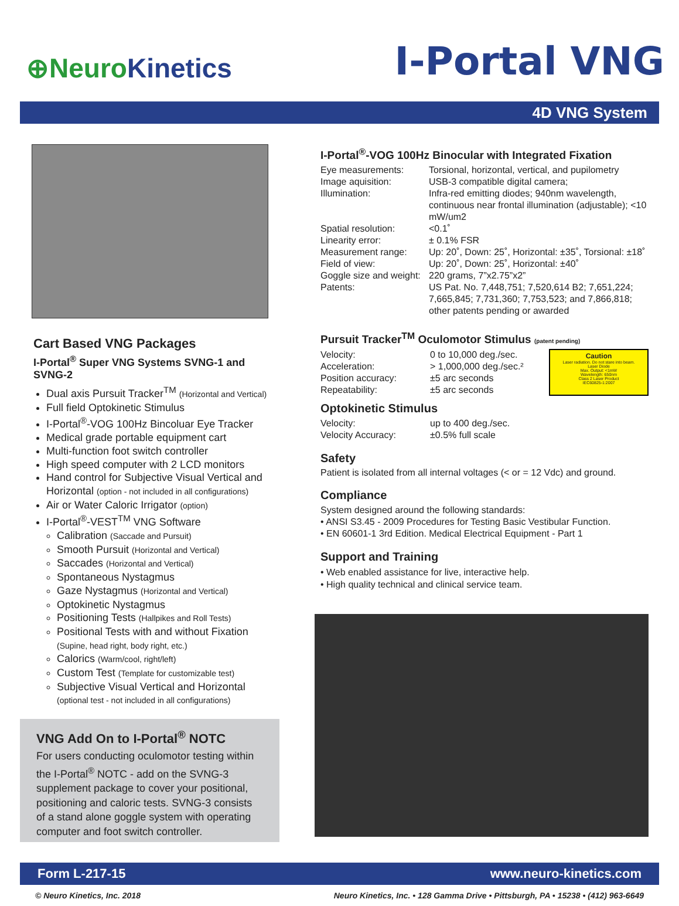⊕ Neuro Kinetics
I-Portal VNG
4D VNG System
Cart Based VNG Packages
I-Portal<sup>®</sup> Super VNG Systems SVNG-1 and SVNG-2
Dual axis Pursuit Tracker<sup>TM</sup> (Horizontal and Vertical)
Full field Optokinetic Stimulus
I-Portal<sup>®</sup>-VOG 100Hz Bincoluar Eye Tracker
Medical grade portable equipment cart
Multi-function foot switch controller
High speed computer with 2 LCD monitors
Hand control for Subjective Visual Vertical and Horizontal (option - not included in all configurations)
Air or Water Caloric Irrigator (option)
I-Portal<sup>®</sup>-VEST<sup>TM</sup> VNG Software
Calibration (Saccade and Pursuit)
Smooth Pursuit (Horizontal and Vertical)
Saccades (Horizontal and Vertical)
Spontaneous Nystagmus
Gaze Nystagmus (Horizontal and Vertical)
Optokinetic Nystagmus
Positioning Tests (Hallpikes and Roll Tests)
Positional Tests with and without Fixation (Supine, head right, body right, etc.)
Calorics (Warm/cool, right/left)
Custom Test (Template for customizable test)
Subjective Visual Vertical and Horizontal (optional test - not included in all configurations)
VNG Add On to I-Portal<sup>®</sup> NOTC
For users conducting oculomotor testing within the I-Portal<sup>®</sup> NOTC - add on the SVNG-3 supplement package to cover your positional, positioning and caloric tests. SVNG-3 consists of a stand alone goggle system with operating computer and foot switch controller.
I-Portal<sup>®</sup>-VOG 100Hz Binocular with Integrated Fixation
| Eye measurements: | Torsional, horizontal, vertical, and pupilometry |
| Image aquisition: | USB-3 compatible digital camera; |
| Illumination: | Infra-red emitting diodes; 940nm wavelength, continuous near frontal illumination (adjustable); <10 mW/um2 |
| Spatial resolution: | <0.1˚ |
| Linearity error: | ± 0.1% FSR |
| Measurement range: | Up: 20˚, Down: 25˚, Horizontal: ±35˚, Torsional: ±18˚ |
| Field of view: | Up: 20˚, Down: 25˚, Horizontal: ±40˚ |
| Goggle size and weight: | 220 grams, 7”x2.75”x2” |
| Patents: | US Pat. No. 7,448,751; 7,520,614 B2; 7,651,224; 7,665,845; 7,731,360; 7,753,523; and 7,866,818; other patents pending or awarded |
Pursuit Tracker<sup>TM</sup> Oculomotor Stimulus (patent pending)
| Velocity: | 0 to 10,000 deg./sec. |
| Acceleration: | > 1,000,000 deg./sec.² |
| Position accuracy: | ±5 arc seconds |
| Repeatability: | ±5 arc seconds |
Caution
Laser radiation. Do not stare into beam.
Laser Diode
Max. Output: <1mW
Wavelength: 650nm
Class 2 Laser Product
IEC60825-1:2007
Optokinetic Stimulus
| Velocity: | up to 400 deg./sec. |
| Velocity Accuracy: | ±0.5% full scale |
Safety
Patient is isolated from all internal voltages (< or = 12 Vdc) and ground.
Compliance
System designed around the following standards:
• ANSI S3.45 - 2009 Procedures for Testing Basic Vestibular Function.
• EN 60601-1 3rd Edition. Medical Electrical Equipment - Part 1
Support and Training
• Web enabled assistance for live, interactive help.
• High quality technical and clinical service team.
Form L-217-15 www.neuro-kinetics.com
© Neuro Kinetics, Inc. 2018 Neuro Kinetics, Inc. • 128 Gamma Drive • Pittsburgh, PA • 15238 • (412) 963-6649